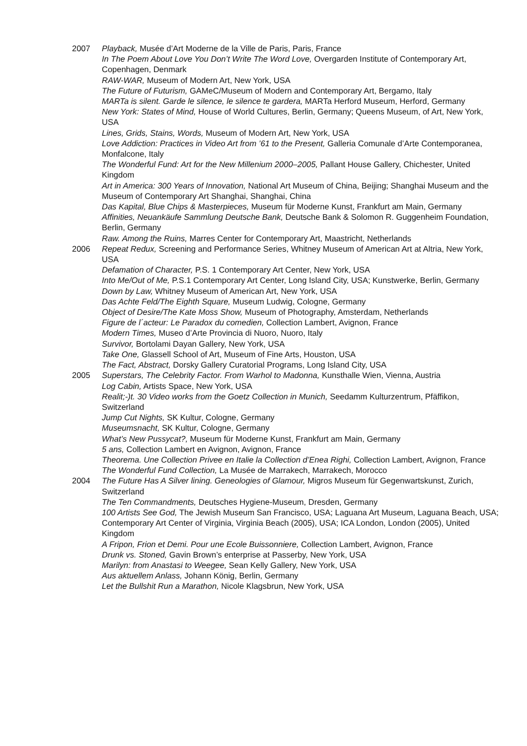2007 Playback, Musée d’Art Moderne de la Ville de Paris, Paris, France
In The Poem About Love You Don’t Write The Word Love, Overgarden Institute of Contemporary Art, Copenhagen, Denmark
RAW-WAR, Museum of Modern Art, New York, USA
The Future of Futurism, GAMeC/Museum of Modern and Contemporary Art, Bergamo, Italy
MARTa is silent. Garde le silence, le silence te gardera, MARTa Herford Museum, Herford, Germany
New York: States of Mind, House of World Cultures, Berlin, Germany; Queens Museum, of Art, New York, USA
Lines, Grids, Stains, Words, Museum of Modern Art, New York, USA
Love Addiction: Practices in Video Art from ’61 to the Present, Galleria Comunale d’Arte Contemporanea, Monfalcone, Italy
The Wonderful Fund: Art for the New Millenium 2000–2005, Pallant House Gallery, Chichester, United Kingdom
Art in America: 300 Years of Innovation, National Art Museum of China, Beijing; Shanghai Museum and the Museum of Contemporary Art Shanghai, Shanghai, China
Das Kapital, Blue Chips & Masterpieces, Museum für Moderne Kunst, Frankfurt am Main, Germany
Affinities, Neuankäufe Sammlung Deutsche Bank, Deutsche Bank & Solomon R. Guggenheim Foundation, Berlin, Germany
Raw. Among the Ruins, Marres Center for Contemporary Art, Maastricht, Netherlands
2006 Repeat Redux, Screening and Performance Series, Whitney Museum of American Art at Altria, New York, USA
Defamation of Character, P.S. 1 Contemporary Art Center, New York, USA
Into Me/Out of Me, P.S.1 Contemporary Art Center, Long Island City, USA; Kunstwerke, Berlin, Germany
Down by Law, Whitney Museum of American Art, New York, USA
Das Achte Feld/The Eighth Square, Museum Ludwig, Cologne, Germany
Object of Desire/The Kate Moss Show, Museum of Photography, Amsterdam, Netherlands
Figure de l´acteur: Le Paradox du comedien, Collection Lambert, Avignon, France
Modern Times, Museo d’Arte Provincia di Nuoro, Nuoro, Italy
Survivor, Bortolami Dayan Gallery, New York, USA
Take One, Glassell School of Art, Museum of Fine Arts, Houston, USA
The Fact, Abstract, Dorsky Gallery Curatorial Programs, Long Island City, USA
2005 Superstars, The Celebrity Factor. From Warhol to Madonna, Kunsthalle Wien, Vienna, Austria
Log Cabin, Artists Space, New York, USA
Realit;-)t. 30 Video works from the Goetz Collection in Munich, Seedamm Kulturzentrum, Pfäffikon, Switzerland
Jump Cut Nights, SK Kultur, Cologne, Germany
Museumsnacht, SK Kultur, Cologne, Germany
What’s New Pussycat?, Museum für Moderne Kunst, Frankfurt am Main, Germany
5 ans, Collection Lambert en Avignon, Avignon, France
Theorema. Une Collection Privee en Italie la Collection d’Enea Righi, Collection Lambert, Avignon, France
The Wonderful Fund Collection, La Musée de Marrakech, Marrakech, Morocco
2004 The Future Has A Silver lining. Geneologies of Glamour, Migros Museum für Gegenwartskunst, Zurich, Switzerland
The Ten Commandments, Deutsches Hygiene-Museum, Dresden, Germany
100 Artists See God, The Jewish Museum San Francisco, USA; Laguana Art Museum, Laguana Beach, USA; Contemporary Art Center of Virginia, Virginia Beach (2005), USA; ICA London, London (2005), United Kingdom
A Fripon, Frion et Demi. Pour une Ecole Buissonniere, Collection Lambert, Avignon, France
Drunk vs. Stoned, Gavin Brown’s enterprise at Passerby, New York, USA
Marilyn: from Anastasi to Weegee, Sean Kelly Gallery, New York, USA
Aus aktuellem Anlass, Johann König, Berlin, Germany
Let the Bullshit Run a Marathon, Nicole Klagsbrun, New York, USA